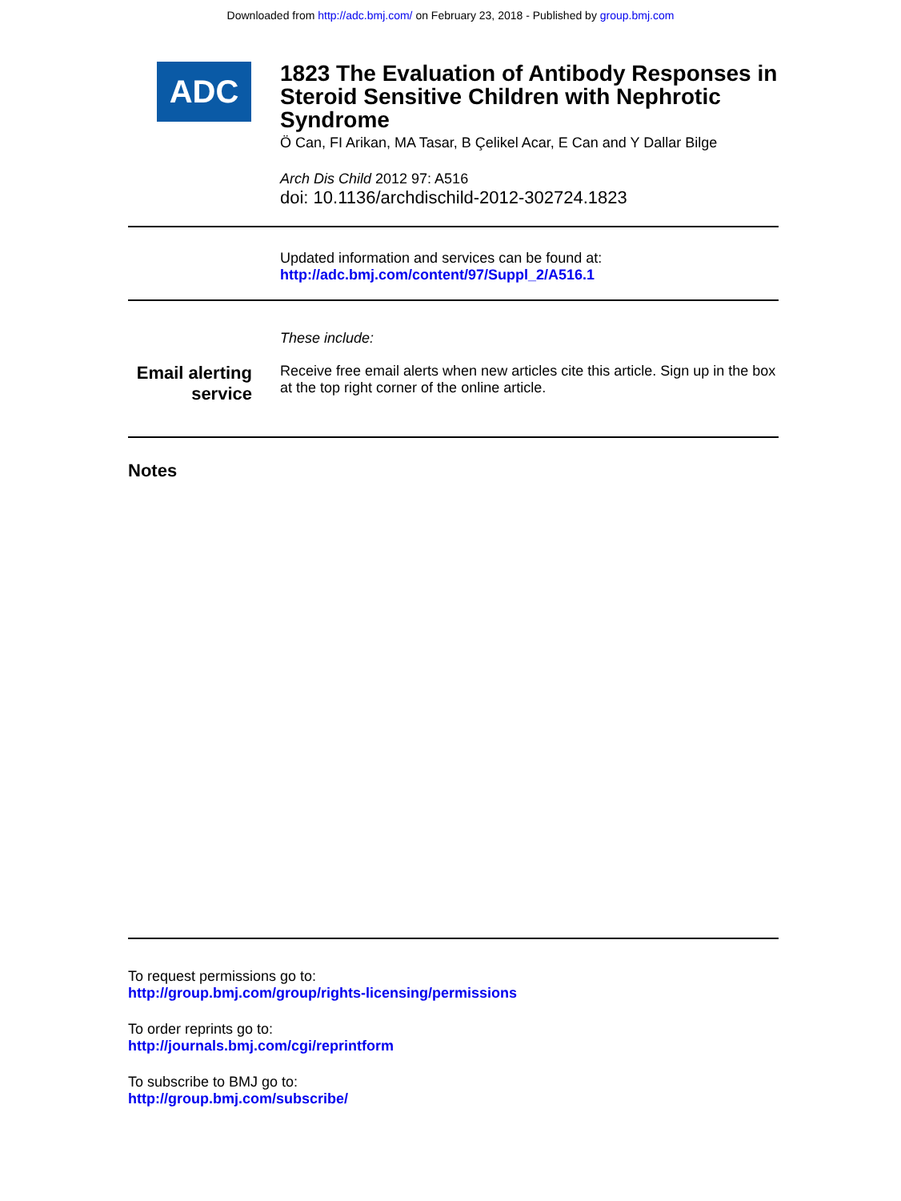Downloaded from http://adc.bmj.com/ on February 23, 2018 - Published by group.bmj.com
ADC
1823 The Evaluation of Antibody Responses in Steroid Sensitive Children with Nephrotic Syndrome
Ö Can, FI Arikan, MA Tasar, B Çelikel Acar, E Can and Y Dallar Bilge
Arch Dis Child 2012 97: A516
doi: 10.1136/archdischild-2012-302724.1823
Updated information and services can be found at:
http://adc.bmj.com/content/97/Suppl_2/A516.1
These include:
Email alerting service
Receive free email alerts when new articles cite this article. Sign up in the box at the top right corner of the online article.
Notes
To request permissions go to:
http://group.bmj.com/group/rights-licensing/permissions
To order reprints go to:
http://journals.bmj.com/cgi/reprintform
To subscribe to BMJ go to:
http://group.bmj.com/subscribe/